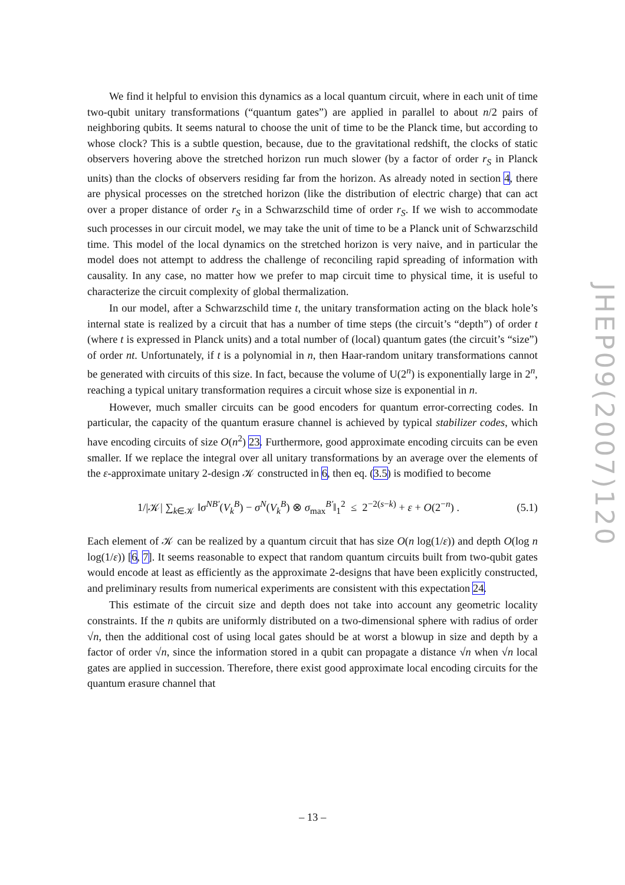We find it helpful to envision this dynamics as a local quantum circuit, where in each unit of time two-qubit unitary transformations (“quantum gates”) are applied in parallel to about n/2 pairs of neighboring qubits. It seems natural to choose the unit of time to be the Planck time, but according to whose clock? This is a subtle question, because, due to the gravitational redshift, the clocks of static observers hovering above the stretched horizon run much slower (by a factor of order r<sub>S</sub> in Planck units) than the clocks of observers residing far from the horizon. As already noted in section 4, there are physical processes on the stretched horizon (like the distribution of electric charge) that can act over a proper distance of order r<sub>S</sub> in a Schwarzschild time of order r<sub>S</sub>. If we wish to accommodate such processes in our circuit model, we may take the unit of time to be a Planck unit of Schwarzschild time. This model of the local dynamics on the stretched horizon is very naive, and in particular the model does not attempt to address the challenge of reconciling rapid spreading of information with causality. In any case, no matter how we prefer to map circuit time to physical time, it is useful to characterize the circuit complexity of global thermalization.
In our model, after a Schwarzschild time t, the unitary transformation acting on the black hole’s internal state is realized by a circuit that has a number of time steps (the circuit’s “depth”) of order t (where t is expressed in Planck units) and a total number of (local) quantum gates (the circuit’s “size”) of order nt. Unfortunately, if t is a polynomial in n, then Haar-random unitary transformations cannot be generated with circuits of this size. In fact, because the volume of U(2<sup>n</sup>) is exponentially large in 2<sup>n</sup>, reaching a typical unitary transformation requires a circuit whose size is exponential in n.
However, much smaller circuits can be good encoders for quantum error-correcting codes. In particular, the capacity of the quantum erasure channel is achieved by typical stabilizer codes, which have encoding circuits of size O(n<sup>2</sup>) 23. Furthermore, good approximate encoding circuits can be even smaller. If we replace the integral over all unitary transformations by an average over the elements of the ε-approximate unitary 2-design 𝒦 constructed in 6, then eq. (3.5) is modified to become
1/|𝒦| ∑<sub>k∈𝒦</sub> ‖σ<sup>NB′</sup>(V<sub>k</sub><sup>B</sup>) − σ<sup>N</sup>(V<sub>k</sub><sup>B</sup>) ⊗ σ<sub>max</sub><sup>B′</sup>‖<sub>1</sub><sup>2</sup> ≤ 2<sup>−2(s−k)</sup> + ε + O(2<sup>−n</sup>) . (5.1)
Each element of 𝒦 can be realized by a quantum circuit that has size O(n log(1/ε)) and depth O(log n log(1/ε)) [6, 7]. It seems reasonable to expect that random quantum circuits built from two-qubit gates would encode at least as efficiently as the approximate 2-designs that have been explicitly constructed, and preliminary results from numerical experiments are consistent with this expectation 24.
This estimate of the circuit size and depth does not take into account any geometric locality constraints. If the n qubits are uniformly distributed on a two-dimensional sphere with radius of order √n, then the additional cost of using local gates should be at worst a blowup in size and depth by a factor of order √n, since the information stored in a qubit can propagate a distance √n when √n local gates are applied in succession. Therefore, there exist good approximate local encoding circuits for the quantum erasure channel that
JHEP09(2007)120
– 13 –